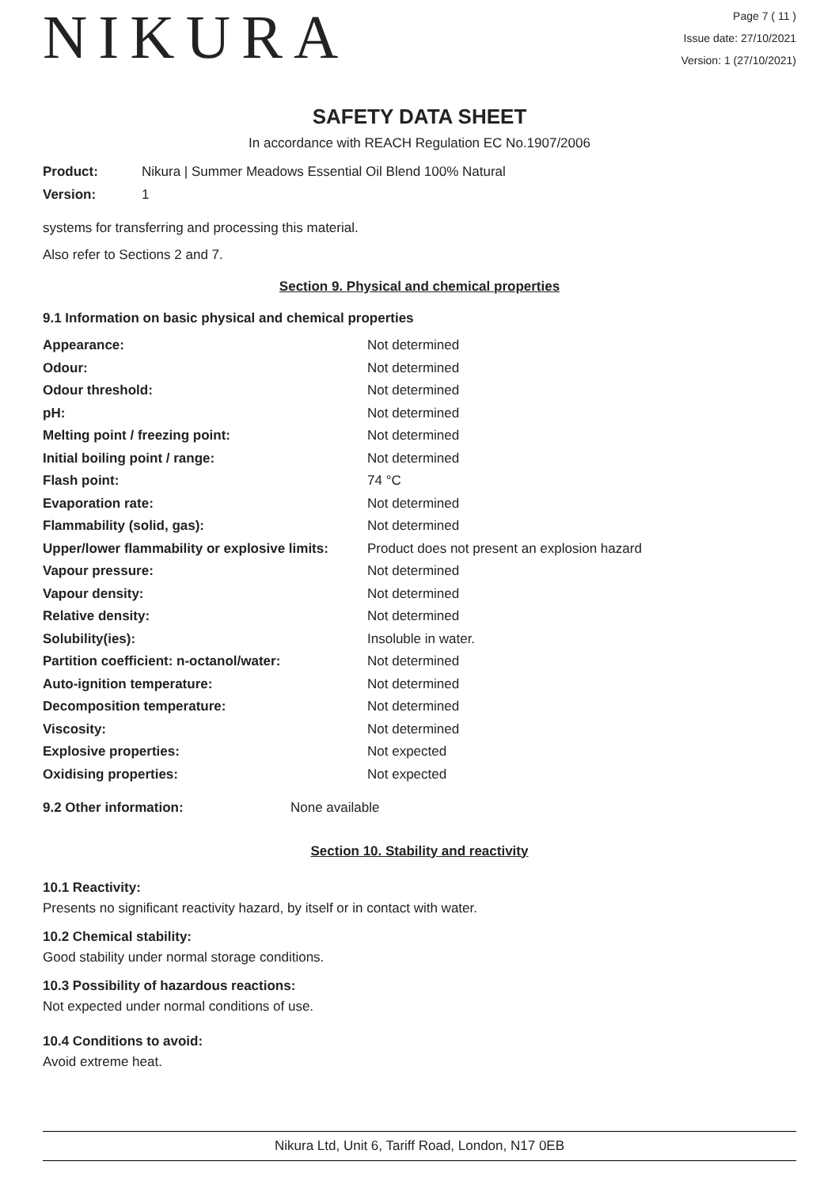NIKURA
Page 7 ( 11 )
Issue date: 27/10/2021
Version: 1 (27/10/2021)
SAFETY DATA SHEET
In accordance with REACH Regulation EC No.1907/2006
| Product: | Nikura / Summer Meadows Essential Oil Blend 100% Natural |
| Version: | 1 |
systems for transferring and processing this material.
Also refer to Sections 2 and 7.
Section 9. Physical and chemical properties
9.1 Information on basic physical and chemical properties
| Appearance: | Not determined |
| Odour: | Not determined |
| Odour threshold: | Not determined |
| pH: | Not determined |
| Melting point / freezing point: | Not determined |
| Initial boiling point / range: | Not determined |
| Flash point: | 74 °C |
| Evaporation rate: | Not determined |
| Flammability (solid, gas): | Not determined |
| Upper/lower flammability or explosive limits: | Product does not present an explosion hazard |
| Vapour pressure: | Not determined |
| Vapour density: | Not determined |
| Relative density: | Not determined |
| Solubility(ies): | Insoluble in water. |
| Partition coefficient: n-octanol/water: | Not determined |
| Auto-ignition temperature: | Not determined |
| Decomposition temperature: | Not determined |
| Viscosity: | Not determined |
| Explosive properties: | Not expected |
| Oxidising properties: | Not expected |
| 9.2 Other information: | None available |
Section 10. Stability and reactivity
10.1 Reactivity:
Presents no significant reactivity hazard, by itself or in contact with water.
10.2 Chemical stability:
Good stability under normal storage conditions.
10.3 Possibility of hazardous reactions:
Not expected under normal conditions of use.
10.4 Conditions to avoid:
Avoid extreme heat.
Nikura Ltd, Unit 6, Tariff Road, London, N17 0EB